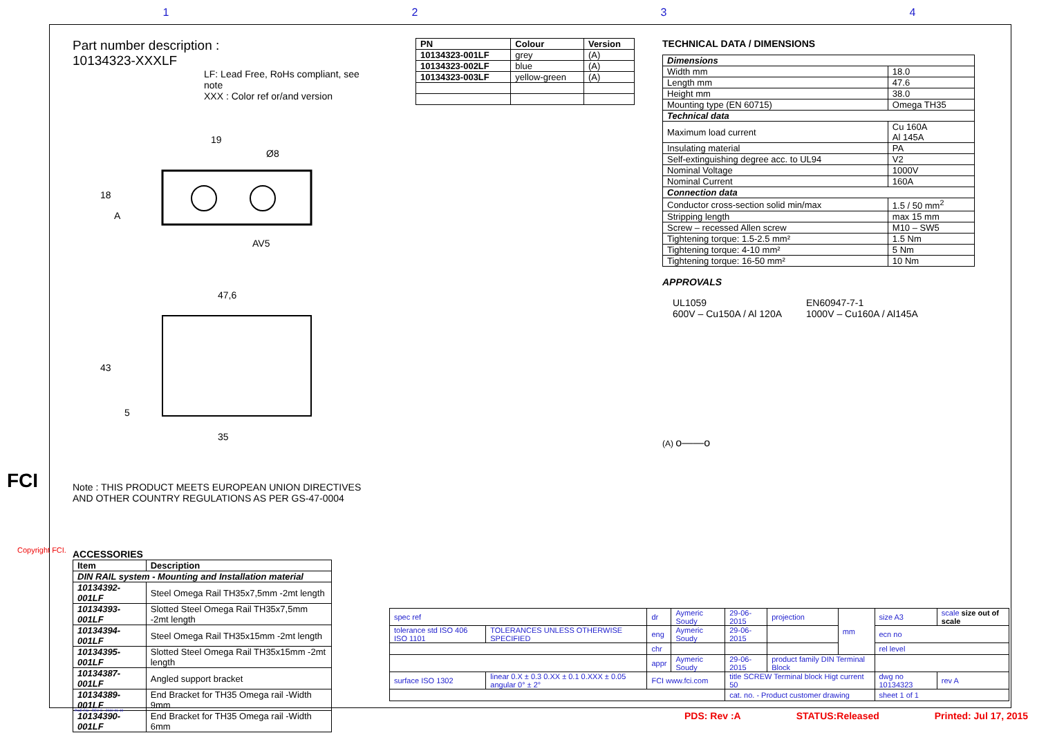1234
Part number description :
10134323-XXXLF
LF: Lead Free, RoHs compliant, see note
XXX : Color ref or/and version
19
47,6
43
35
18
Ø8
AV5
A
5
Note : THIS PRODUCT MEETS EUROPEAN UNION DIRECTIVES
AND OTHER COUNTRY REGULATIONS AS PER GS-47-0004
ACCESSORIES
| Item | Description |
| --- | --- |
| DIN RAIL system - Mounting and Installation material | |
| 10134392-001LF | Steel Omega Rail TH35x7,5mm -2mt length |
| 10134393-001LF | Slotted Steel Omega Rail TH35x7,5mm -2mt length |
| 10134394-001LF | Steel Omega Rail TH35x15mm -2mt length |
| 10134395-001LF | Slotted Steel Omega Rail TH35x15mm -2mt length |
| 10134387-001LF | Angled support bracket |
| 10134389-001LF | End Bracket for TH35 Omega rail -Width 9mm |
| 10134390-001LF | End Bracket for TH35 Omega rail -Width 6mm |
| PN | Colour | Version |
| --- | --- | --- |
| 10134323-001LF | grey | (A) |
| 10134323-002LF | blue | (A) |
| 10134323-003LF | yellow-green | (A) |
TECHNICAL DATA / DIMENSIONS
| Dimensions | |
| Width mm | 18.0 |
| Length mm | 47.6 |
| Height mm | 38.0 |
| Mounting type (EN 60715) | Omega TH35 |
| Technical data | |
| Maximum load current | Cu 160A Al 145A |
| Insulating material | PA |
| Self-extinguishing degree acc. to UL94 | V2 |
| Nominal Voltage | 1000V |
| Nominal Current | 160A |
| Connection data | |
| Conductor cross-section solid min/max | 1.5 / 50 mm<sup>2</sup> |
| Stripping length | max 15 mm |
| Screw – recessed Allen screw | M10 – SW5 |
| Tightening torque: 1.5-2.5 mm² | 1.5 Nm |
| Tightening torque: 4-10 mm² | 5 Nm |
| Tightening torque: 16-50 mm² | 10 Nm |
APPROVALS
UL1059
600V – Cu150A / Al 120A
EN60947-7-1
1000V – Cu160A / Al145A
(A) o——o
FCI
Copyright FCI.
| spec ref | | dr | Aymeric Soudy | 29-06-2015 | projection | mm | size A3 | scale size out of scale |
| tolerance std ISO 406 ISO 1101 | TOLERANCES UNLESS OTHERWISE SPECIFIED | eng | Aymeric Soudy | 29-06-2015 | | | ecn no | |
| | | chr | | | | | rel level | |
| | | appr | Aymeric Soudy | 29-06-2015 | product family DIN Terminal Block | | | |
| surface ISO 1302 | linear 0.X ± 0.3 0.XX ± 0.1 0.XXX ± 0.05 angular 0° ± 2° | FCI www.fci.com | | title SCREW Terminal block Higt current 50 | | | dwg no 10134323 | rev A |
| | | | | cat. no. - Product customer drawing | | | sheet 1 of 1 | |
ProE File - REV C - 2019-06-19
PDS: Rev :A STATUS:Released Printed: Jul 17, 2015